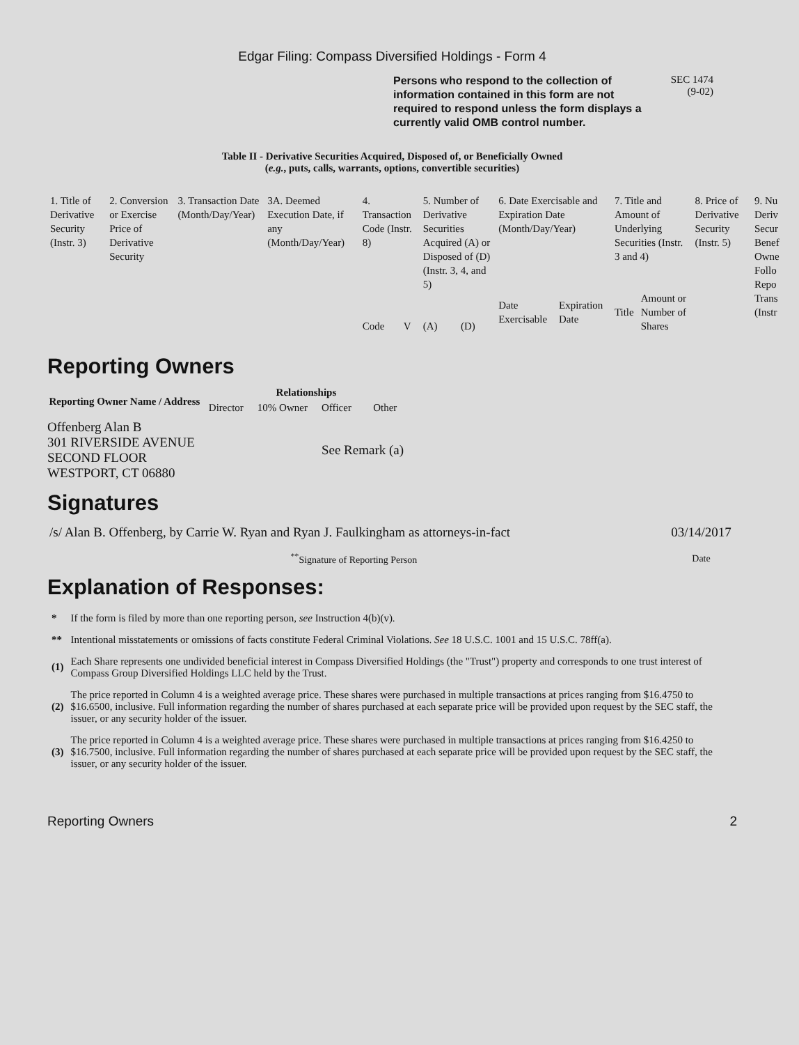Edgar Filing: Compass Diversified Holdings - Form 4
Persons who respond to the collection of information contained in this form are not required to respond unless the form displays a currently valid OMB control number.
SEC 1474
(9-02)
Table II - Derivative Securities Acquired, Disposed of, or Beneficially Owned
(e.g., puts, calls, warrants, options, convertible securities)
| 1. Title of Derivative Security (Instr. 3) | 2. Conversion or Exercise Price of Derivative Security | 3. Transaction Date (Month/Day/Year) | 3A. Deemed Execution Date, if any (Month/Day/Year) | 4. Transaction Code (Instr. 8) | | 5. Number of Derivative Securities Acquired (A) or Disposed of (D) (Instr. 3, 4, and 5) | | 6. Date Exercisable and Expiration Date (Month/Day/Year) | | 7. Title and Amount of Underlying Securities (Instr. 3 and 4) | | 8. Price of Derivative Security (Instr. 5) | 9. Nu Deriv Secur Benef Owne Follo Repo Trans (Instr |
| | | | | | | | | Date Exercisable | Expiration Date | Title | Amount or Number of Shares | | |
| | | | | Code | V | (A) | (D) | | | | | | |
Reporting Owners
| Reporting Owner Name / Address | Relationships | | | |
| --- | --- | --- | --- | --- |
| | Director | 10% Owner | Officer | Other |
| Offenberg Alan B 301 RIVERSIDE AVENUE SECOND FLOOR WESTPORT, CT 06880 | | | See Remark (a) | |
Signatures
| /s/ Alan B. Offenberg, by Carrie W. Ryan and Ryan J. Faulkingham as attorneys-in-fact | 03/14/2017 |
| <sup>**</sup> Signature of Reporting Person | Date |
Explanation of Responses:
| * | If the form is filed by more than one reporting person, see Instruction 4(b)(v). |
| ** | Intentional misstatements or omissions of facts constitute Federal Criminal Violations. See 18 U.S.C. 1001 and 15 U.S.C. 78ff(a). |
| (1) | Each Share represents one undivided beneficial interest in Compass Diversified Holdings (the "Trust") property and corresponds to one trust interest of Compass Group Diversified Holdings LLC held by the Trust. |
| (2) | The price reported in Column 4 is a weighted average price. These shares were purchased in multiple transactions at prices ranging from $16.4750 to $16.6500, inclusive. Full information regarding the number of shares purchased at each separate price will be provided upon request by the SEC staff, the issuer, or any security holder of the issuer. |
| (3) | The price reported in Column 4 is a weighted average price. These shares were purchased in multiple transactions at prices ranging from $16.4250 to $16.7500, inclusive. Full information regarding the number of shares purchased at each separate price will be provided upon request by the SEC staff, the issuer, or any security holder of the issuer. |
Reporting Owners 2